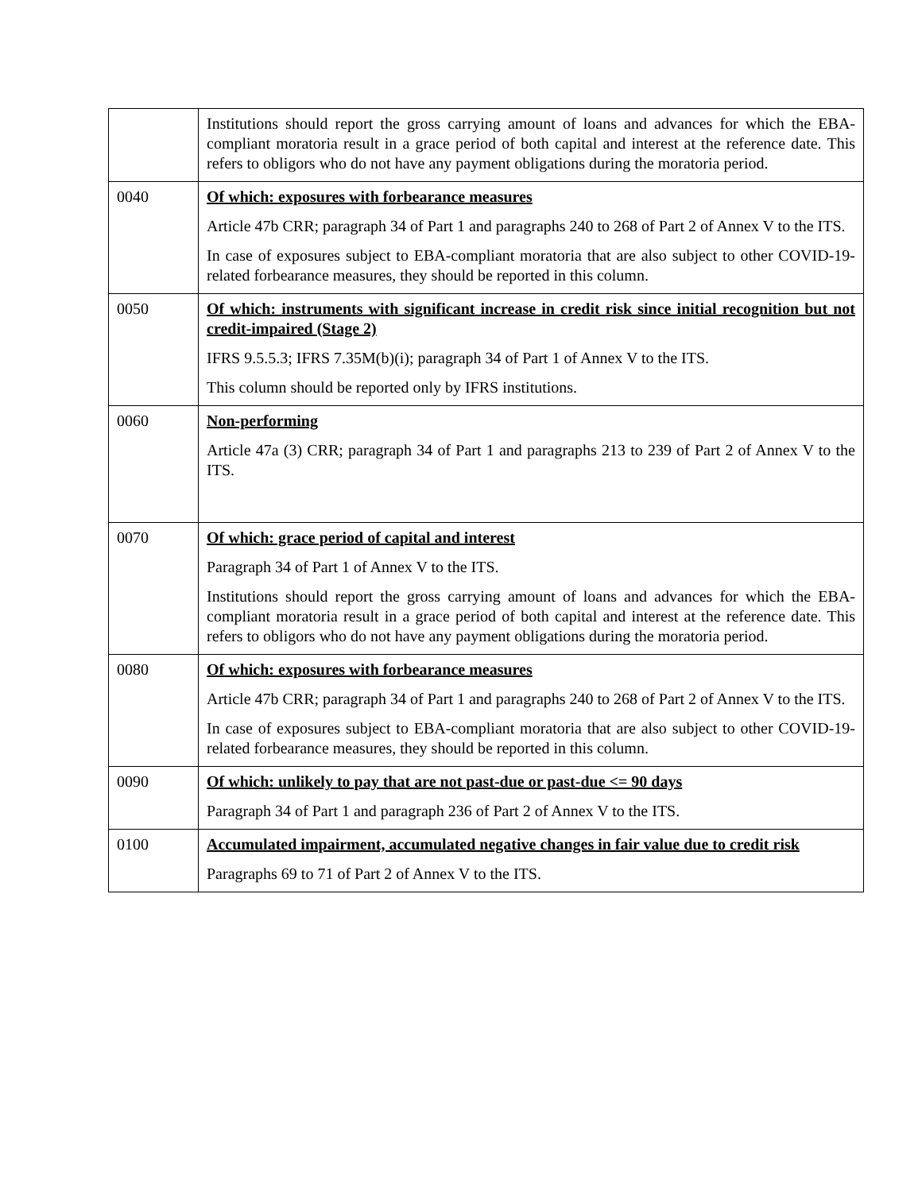| | Institutions should report the gross carrying amount of loans and advances for which the EBA-compliant moratoria result in a grace period of both capital and interest at the reference date. This refers to obligors who do not have any payment obligations during the moratoria period. |
| 0040 | Of which: exposures with forbearance measures Article 47b CRR; paragraph 34 of Part 1 and paragraphs 240 to 268 of Part 2 of Annex V to the ITS. In case of exposures subject to EBA-compliant moratoria that are also subject to other COVID-19-related forbearance measures, they should be reported in this column. |
| 0050 | Of which: instruments with significant increase in credit risk since initial recognition but not credit-impaired (Stage 2) IFRS 9.5.5.3; IFRS 7.35M(b)(i); paragraph 34 of Part 1 of Annex V to the ITS. This column should be reported only by IFRS institutions. |
| 0060 | Non-performing Article 47a (3) CRR; paragraph 34 of Part 1 and paragraphs 213 to 239 of Part 2 of Annex V to the ITS. |
| 0070 | Of which: grace period of capital and interest Paragraph 34 of Part 1 of Annex V to the ITS. Institutions should report the gross carrying amount of loans and advances for which the EBA-compliant moratoria result in a grace period of both capital and interest at the reference date. This refers to obligors who do not have any payment obligations during the moratoria period. |
| 0080 | Of which: exposures with forbearance measures Article 47b CRR; paragraph 34 of Part 1 and paragraphs 240 to 268 of Part 2 of Annex V to the ITS. In case of exposures subject to EBA-compliant moratoria that are also subject to other COVID-19-related forbearance measures, they should be reported in this column. |
| 0090 | Of which: unlikely to pay that are not past-due or past-due <= 90 days Paragraph 34 of Part 1 and paragraph 236 of Part 2 of Annex V to the ITS. |
| 0100 | Accumulated impairment, accumulated negative changes in fair value due to credit risk Paragraphs 69 to 71 of Part 2 of Annex V to the ITS. |